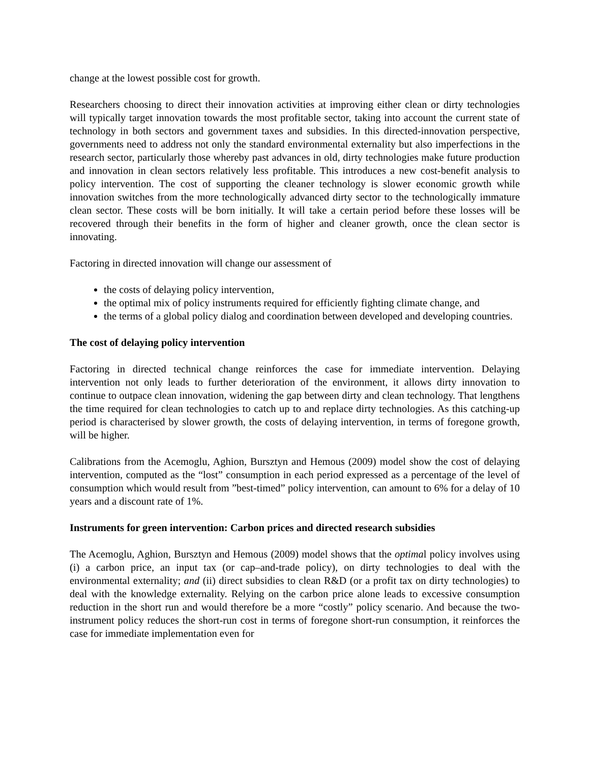change at the lowest possible cost for growth.
Researchers choosing to direct their innovation activities at improving either clean or dirty technologies will typically target innovation towards the most profitable sector, taking into account the current state of technology in both sectors and government taxes and subsidies. In this directed-innovation perspective, governments need to address not only the standard environmental externality but also imperfections in the research sector, particularly those whereby past advances in old, dirty technologies make future production and innovation in clean sectors relatively less profitable. This introduces a new cost-benefit analysis to policy intervention. The cost of supporting the cleaner technology is slower economic growth while innovation switches from the more technologically advanced dirty sector to the technologically immature clean sector. These costs will be born initially. It will take a certain period before these losses will be recovered through their benefits in the form of higher and cleaner growth, once the clean sector is innovating.
Factoring in directed innovation will change our assessment of
the costs of delaying policy intervention,
the optimal mix of policy instruments required for efficiently fighting climate change, and
the terms of a global policy dialog and coordination between developed and developing countries.
The cost of delaying policy intervention
Factoring in directed technical change reinforces the case for immediate intervention. Delaying intervention not only leads to further deterioration of the environment, it allows dirty innovation to continue to outpace clean innovation, widening the gap between dirty and clean technology. That lengthens the time required for clean technologies to catch up to and replace dirty technologies. As this catching-up period is characterised by slower growth, the costs of delaying intervention, in terms of foregone growth, will be higher.
Calibrations from the Acemoglu, Aghion, Bursztyn and Hemous (2009) model show the cost of delaying intervention, computed as the “lost” consumption in each period expressed as a percentage of the level of consumption which would result from ”best-timed” policy intervention, can amount to 6% for a delay of 10 years and a discount rate of 1%.
Instruments for green intervention: Carbon prices and directed research subsidies
The Acemoglu, Aghion, Bursztyn and Hemous (2009) model shows that the optimal policy involves using (i) a carbon price, an input tax (or cap–and-trade policy), on dirty technologies to deal with the environmental externality; and (ii) direct subsidies to clean R&D (or a profit tax on dirty technologies) to deal with the knowledge externality. Relying on the carbon price alone leads to excessive consumption reduction in the short run and would therefore be a more “costly” policy scenario. And because the two-instrument policy reduces the short-run cost in terms of foregone short-run consumption, it reinforces the case for immediate implementation even for